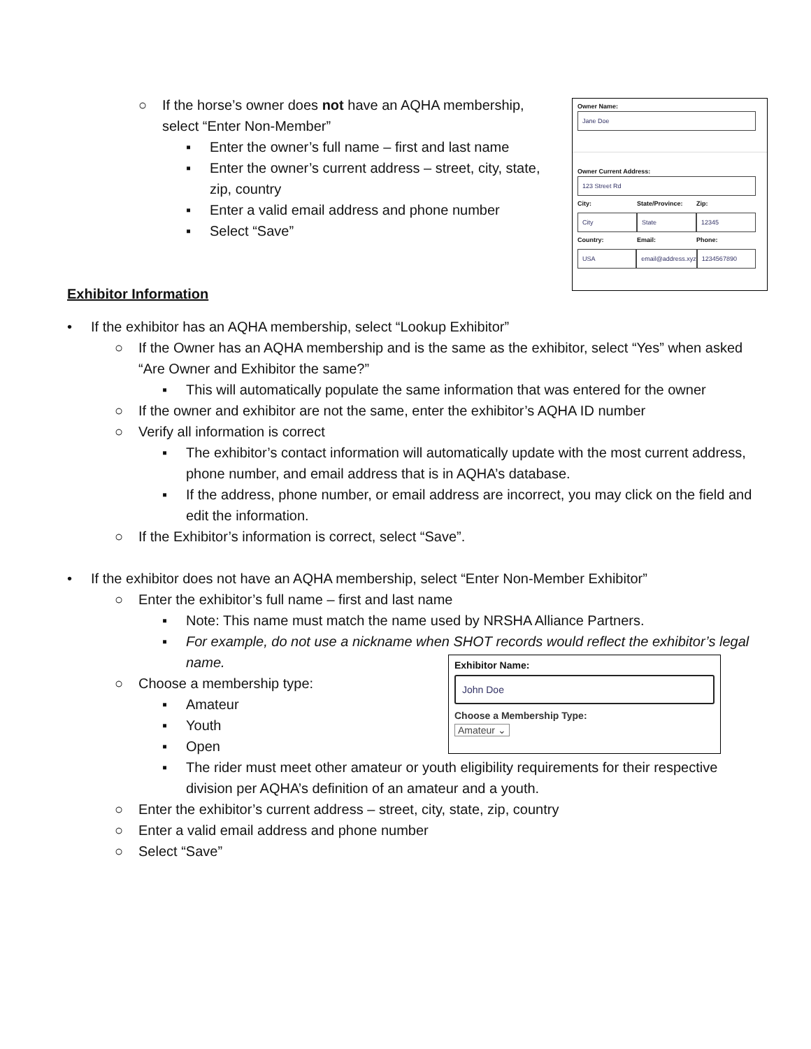○ If the horse’s owner does not have an AQHA membership, select “Enter Non-Member”
▪ Enter the owner’s full name – first and last name
▪ Enter the owner’s current address – street, city, state, zip, country
▪ Enter a valid email address and phone number
▪ Select “Save”
Owner Name:
Jane Doe
Owner Current Address:
123 Street Rd
City: State/Province: Zip:
City State 12345
Country: Email: Phone:
USA email@address.xyz 1234567890
Exhibitor Information
• If the exhibitor has an AQHA membership, select “Lookup Exhibitor”
○ If the Owner has an AQHA membership and is the same as the exhibitor, select “Yes” when asked “Are Owner and Exhibitor the same?”
▪ This will automatically populate the same information that was entered for the owner
○ If the owner and exhibitor are not the same, enter the exhibitor’s AQHA ID number
○ Verify all information is correct
▪ The exhibitor’s contact information will automatically update with the most current address, phone number, and email address that is in AQHA’s database.
▪ If the address, phone number, or email address are incorrect, you may click on the field and edit the information.
○ If the Exhibitor’s information is correct, select “Save”.
• If the exhibitor does not have an AQHA membership, select “Enter Non-Member Exhibitor”
○ Enter the exhibitor’s full name – first and last name
▪ Note: This name must match the name used by NRSHA Alliance Partners.
▪ For example, do not use a nickname when SHOT records would reflect the exhibitor’s legal name.
○ Choose a membership type:
▪ Amateur
▪ Youth
▪ Open
▪ The rider must meet other amateur or youth eligibility requirements for their respective division per AQHA’s definition of an amateur and a youth.
○ Enter the exhibitor’s current address – street, city, state, zip, country
○ Enter a valid email address and phone number
○ Select “Save”
Exhibitor Name:
John Doe
Choose a Membership Type:
Amateur ⌄